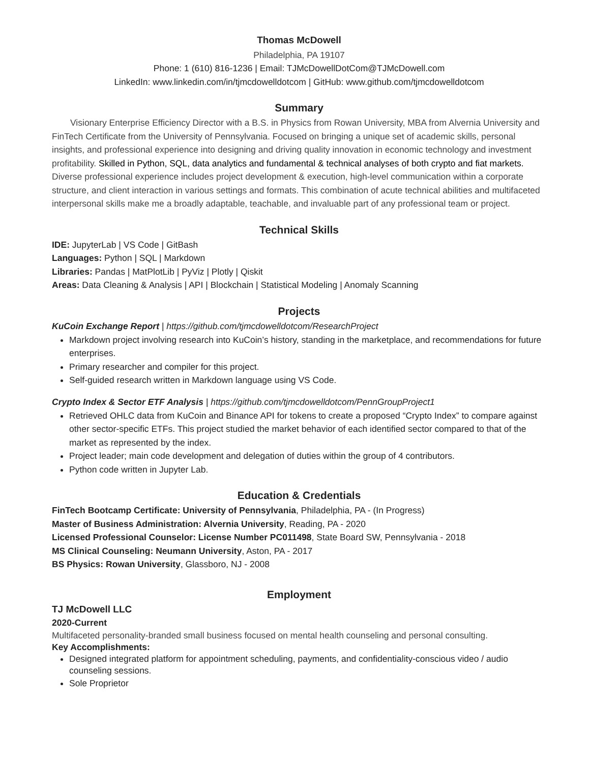Thomas McDowell
Philadelphia, PA 19107
Phone: 1 (610) 816-1236 | Email: TJMcDowellDotCom@TJMcDowell.com
LinkedIn: www.linkedin.com/in/tjmcdowelldotcom | GitHub: www.github.com/tjmcdowelldotcom
Summary
Visionary Enterprise Efficiency Director with a B.S. in Physics from Rowan University, MBA from Alvernia University and FinTech Certificate from the University of Pennsylvania. Focused on bringing a unique set of academic skills, personal insights, and professional experience into designing and driving quality innovation in economic technology and investment profitability. Skilled in Python, SQL, data analytics and fundamental & technical analyses of both crypto and fiat markets. Diverse professional experience includes project development & execution, high-level communication within a corporate structure, and client interaction in various settings and formats. This combination of acute technical abilities and multifaceted interpersonal skills make me a broadly adaptable, teachable, and invaluable part of any professional team or project.
Technical Skills
IDE: JupyterLab | VS Code | GitBash
Languages: Python | SQL | Markdown
Libraries: Pandas | MatPlotLib | PyViz | Plotly | Qiskit
Areas: Data Cleaning & Analysis | API | Blockchain | Statistical Modeling | Anomaly Scanning
Projects
KuCoin Exchange Report | https://github.com/tjmcdowelldotcom/ResearchProject
Markdown project involving research into KuCoin’s history, standing in the marketplace, and recommendations for future enterprises.
Primary researcher and compiler for this project.
Self-guided research written in Markdown language using VS Code.
Crypto Index & Sector ETF Analysis | https://github.com/tjmcdowelldotcom/PennGroupProject1
Retrieved OHLC data from KuCoin and Binance API for tokens to create a proposed “Crypto Index” to compare against other sector-specific ETFs. This project studied the market behavior of each identified sector compared to that of the market as represented by the index.
Project leader; main code development and delegation of duties within the group of 4 contributors.
Python code written in Jupyter Lab.
Education & Credentials
FinTech Bootcamp Certificate: University of Pennsylvania, Philadelphia, PA - (In Progress)
Master of Business Administration: Alvernia University, Reading, PA - 2020
Licensed Professional Counselor: License Number PC011498, State Board SW, Pennsylvania - 2018
MS Clinical Counseling: Neumann University, Aston, PA - 2017
BS Physics: Rowan University, Glassboro, NJ - 2008
Employment
TJ McDowell LLC
2020-Current
Multifaceted personality-branded small business focused on mental health counseling and personal consulting.
Key Accomplishments:
Designed integrated platform for appointment scheduling, payments, and confidentiality-conscious video / audio counseling sessions.
Sole Proprietor